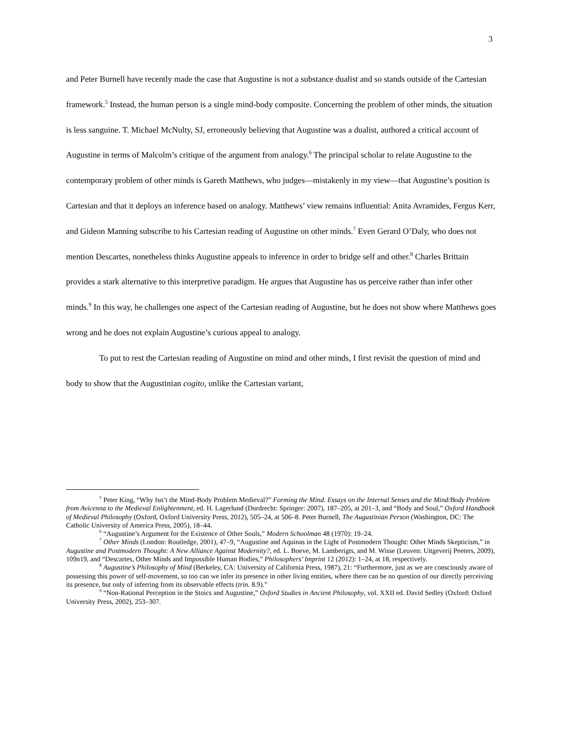3
and Peter Burnell have recently made the case that Augustine is not a substance dualist and so stands outside of the Cartesian framework.<sup>5</sup> Instead, the human person is a single mind-body composite. Concerning the problem of other minds, the situation is less sanguine. T. Michael McNulty, SJ, erroneously believing that Augustine was a dualist, authored a critical account of Augustine in terms of Malcolm’s critique of the argument from analogy.<sup>6</sup> The principal scholar to relate Augustine to the contemporary problem of other minds is Gareth Matthews, who judges—mistakenly in my view—that Augustine’s position is Cartesian and that it deploys an inference based on analogy. Matthews’ view remains influential: Anita Avramides, Fergus Kerr, and Gideon Manning subscribe to his Cartesian reading of Augustine on other minds.<sup>7</sup> Even Gerard O’Daly, who does not mention Descartes, nonetheless thinks Augustine appeals to inference in order to bridge self and other.<sup>8</sup> Charles Brittain provides a stark alternative to this interpretive paradigm. He argues that Augustine has us perceive rather than infer other minds.<sup>9</sup> In this way, he challenges one aspect of the Cartesian reading of Augustine, but he does not show where Matthews goes wrong and he does not explain Augustine’s curious appeal to analogy.
To put to rest the Cartesian reading of Augustine on mind and other minds, I first revisit the question of mind and body to show that the Augustinian cogito, unlike the Cartesian variant,
<sup>5</sup> Peter King, “Why Isn’t the Mind-Body Problem Medieval?” Forming the Mind. Essays on the Internal Senses and the Mind/Body Problem from Avicenna to the Medieval Enlightenment, ed. H. Lagerlund (Dordrecht: Springer: 2007), 187–205, at 201–3, and “Body and Soul,” Oxford Handbook of Medieval Philosophy (Oxford, Oxford University Press, 2012), 505–24, at 506–8. Peter Burnell, The Augustinian Person (Washington, DC: The Catholic University of America Press, 2005), 18–44.
<sup>6</sup> “Augustine’s Argument for the Existence of Other Souls,” Modern Schoolman 48 (1970): 19–24.
<sup>7</sup> Other Minds (London: Routledge, 2001), 47–9, “Augustine and Aquinas in the Light of Postmodern Thought: Other Minds Skepticism,” in Augustine and Postmodern Thought: A New Alliance Against Modernity?, ed. L. Boeve, M. Lamberigts, and M. Wisse (Leuven: Uitgeverij Peeters, 2009), 109n19, and “Descartes, Other Minds and Impossible Human Bodies,” Philosophers’ Imprint 12 (2012): 1–24, at 18, respectively.
<sup>8</sup> Augustine’s Philosophy of Mind (Berkeley, CA: University of California Press, 1987), 21: “Furthermore, just as we are consciously aware of possessing this power of self-movement, so too can we infer its presence in other living entities, where there can be no question of our directly perceiving its presence, but only of inferring from its observable effects (trin. 8.9).”
<sup>9</sup> “Non-Rational Perception in the Stoics and Augustine,” Oxford Studies in Ancient Philosophy, vol. XXII ed. David Sedley (Oxford: Oxford University Press, 2002), 253–307.